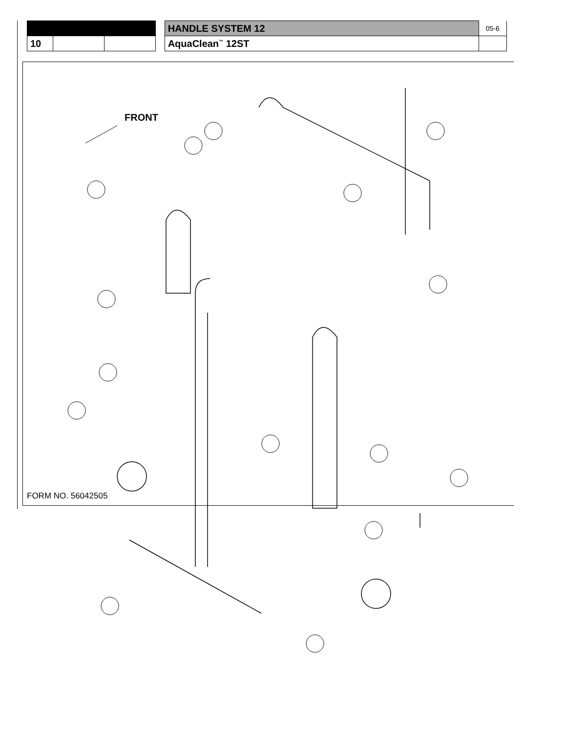| | | | | HANDLE SYSTEM 12 | 05-6 |
| 10 | | | | AquaClean<sup>™</sup> 12ST | |
FRONT
FORM NO. 56042505